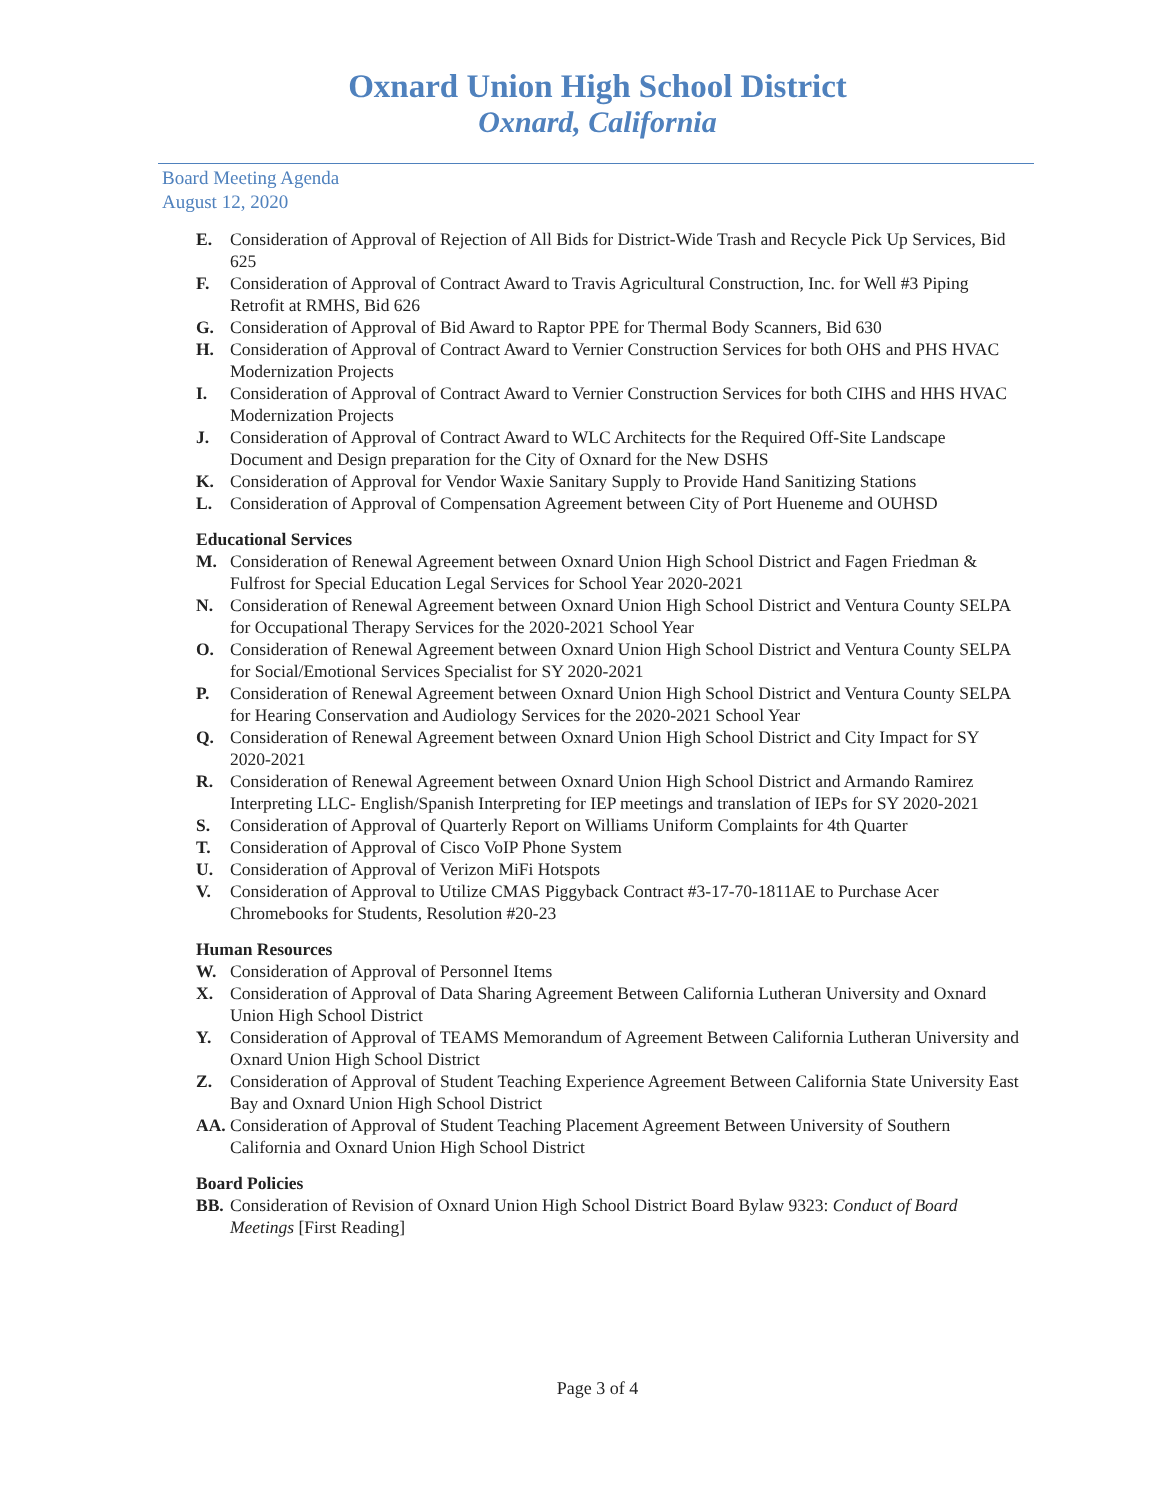Oxnard Union High School District
Oxnard, California
Board Meeting Agenda
August 12, 2020
E. Consideration of Approval of Rejection of All Bids for District-Wide Trash and Recycle Pick Up Services, Bid 625
F. Consideration of Approval of Contract Award to Travis Agricultural Construction, Inc. for Well #3 Piping Retrofit at RMHS, Bid 626
G. Consideration of Approval of Bid Award to Raptor PPE for Thermal Body Scanners, Bid 630
H. Consideration of Approval of Contract Award to Vernier Construction Services for both OHS and PHS HVAC Modernization Projects
I. Consideration of Approval of Contract Award to Vernier Construction Services for both CIHS and HHS HVAC Modernization Projects
J. Consideration of Approval of Contract Award to WLC Architects for the Required Off-Site Landscape Document and Design preparation for the City of Oxnard for the New DSHS
K. Consideration of Approval for Vendor Waxie Sanitary Supply to Provide Hand Sanitizing Stations
L. Consideration of Approval of Compensation Agreement between City of Port Hueneme and OUHSD
Educational Services
M. Consideration of Renewal Agreement between Oxnard Union High School District and Fagen Friedman & Fulfrost for Special Education Legal Services for School Year 2020-2021
N. Consideration of Renewal Agreement between Oxnard Union High School District and Ventura County SELPA for Occupational Therapy Services for the 2020-2021 School Year
O. Consideration of Renewal Agreement between Oxnard Union High School District and Ventura County SELPA for Social/Emotional Services Specialist for SY 2020-2021
P. Consideration of Renewal Agreement between Oxnard Union High School District and Ventura County SELPA for Hearing Conservation and Audiology Services for the 2020-2021 School Year
Q. Consideration of Renewal Agreement between Oxnard Union High School District and City Impact for SY 2020-2021
R. Consideration of Renewal Agreement between Oxnard Union High School District and Armando Ramirez Interpreting LLC- English/Spanish Interpreting for IEP meetings and translation of IEPs for SY 2020-2021
S. Consideration of Approval of Quarterly Report on Williams Uniform Complaints for 4th Quarter
T. Consideration of Approval of Cisco VoIP Phone System
U. Consideration of Approval of Verizon MiFi Hotspots
V. Consideration of Approval to Utilize CMAS Piggyback Contract #3-17-70-1811AE to Purchase Acer Chromebooks for Students, Resolution #20-23
Human Resources
W. Consideration of Approval of Personnel Items
X. Consideration of Approval of Data Sharing Agreement Between California Lutheran University and Oxnard Union High School District
Y. Consideration of Approval of TEAMS Memorandum of Agreement Between California Lutheran University and Oxnard Union High School District
Z. Consideration of Approval of Student Teaching Experience Agreement Between California State University East Bay and Oxnard Union High School District
AA. Consideration of Approval of Student Teaching Placement Agreement Between University of Southern California and Oxnard Union High School District
Board Policies
BB. Consideration of Revision of Oxnard Union High School District Board Bylaw 9323: Conduct of Board Meetings [First Reading]
Page 3 of 4